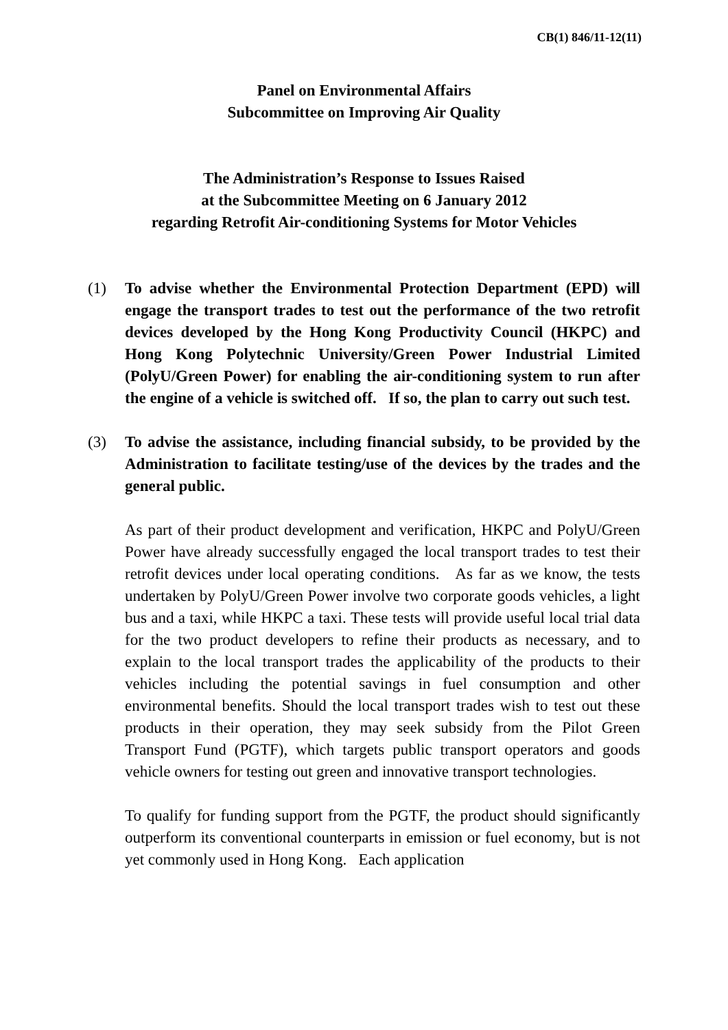CB(1) 846/11-12(11)
Panel on Environmental Affairs
Subcommittee on Improving Air Quality
The Administration’s Response to Issues Raised
at the Subcommittee Meeting on 6 January 2012
regarding Retrofit Air-conditioning Systems for Motor Vehicles
(1) To advise whether the Environmental Protection Department (EPD) will engage the transport trades to test out the performance of the two retrofit devices developed by the Hong Kong Productivity Council (HKPC) and Hong Kong Polytechnic University/Green Power Industrial Limited (PolyU/Green Power) for enabling the air-conditioning system to run after the engine of a vehicle is switched off. If so, the plan to carry out such test.
(3) To advise the assistance, including financial subsidy, to be provided by the Administration to facilitate testing/use of the devices by the trades and the general public.
As part of their product development and verification, HKPC and PolyU/Green Power have already successfully engaged the local transport trades to test their retrofit devices under local operating conditions. As far as we know, the tests undertaken by PolyU/Green Power involve two corporate goods vehicles, a light bus and a taxi, while HKPC a taxi. These tests will provide useful local trial data for the two product developers to refine their products as necessary, and to explain to the local transport trades the applicability of the products to their vehicles including the potential savings in fuel consumption and other environmental benefits. Should the local transport trades wish to test out these products in their operation, they may seek subsidy from the Pilot Green Transport Fund (PGTF), which targets public transport operators and goods vehicle owners for testing out green and innovative transport technologies.
To qualify for funding support from the PGTF, the product should significantly outperform its conventional counterparts in emission or fuel economy, but is not yet commonly used in Hong Kong. Each application